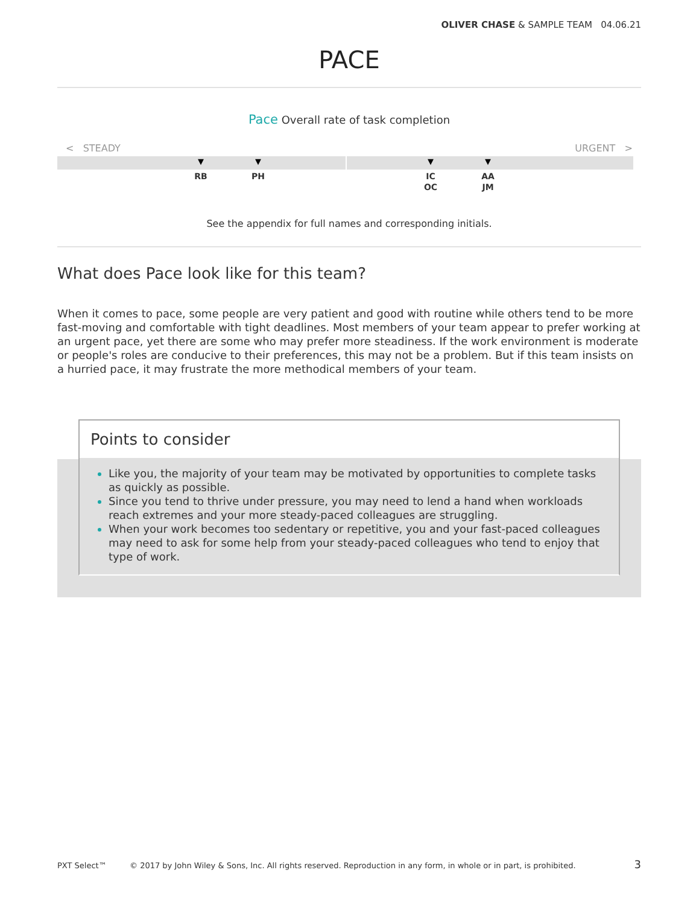OLIVER CHASE & SAMPLE TEAM 04.06.21
PACE
Pace Overall rate of task completion
< STEADY URGENT >
▼
RB
▼
PH
▼
IC
OC
▼
AA
JM
See the appendix for full names and corresponding initials.
What does Pace look like for this team?
When it comes to pace, some people are very patient and good with routine while others tend to be more fast-moving and comfortable with tight deadlines. Most members of your team appear to prefer working at an urgent pace, yet there are some who may prefer more steadiness. If the work environment is moderate or people's roles are conducive to their preferences, this may not be a problem. But if this team insists on a hurried pace, it may frustrate the more methodical members of your team.
Points to consider
Like you, the majority of your team may be motivated by opportunities to complete tasks as quickly as possible.
Since you tend to thrive under pressure, you may need to lend a hand when workloads reach extremes and your more steady-paced colleagues are struggling.
When your work becomes too sedentary or repetitive, you and your fast-paced colleagues may need to ask for some help from your steady-paced colleagues who tend to enjoy that type of work.
PXT Select™ © 2017 by John Wiley & Sons, Inc. All rights reserved. Reproduction in any form, in whole or in part, is prohibited. 3